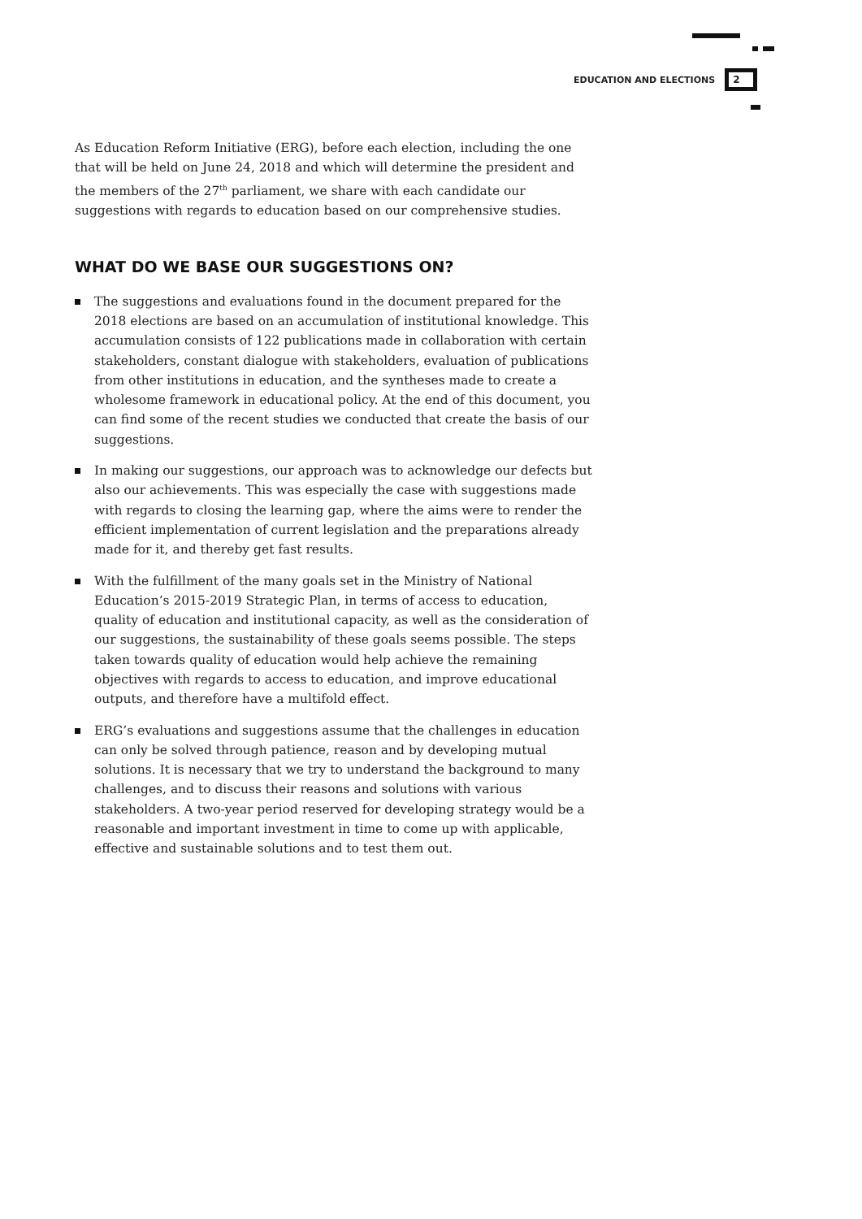EDUCATION AND ELECTIONS 2
As Education Reform Initiative (ERG), before each election, including the one that will be held on June 24, 2018 and which will determine the president and the members of the 27<sup>th</sup> parliament, we share with each candidate our suggestions with regards to education based on our comprehensive studies.
WHAT DO WE BASE OUR SUGGESTIONS ON?
The suggestions and evaluations found in the document prepared for the 2018 elections are based on an accumulation of institutional knowledge. This accumulation consists of 122 publications made in collaboration with certain stakeholders, constant dialogue with stakeholders, evaluation of publications from other institutions in education, and the syntheses made to create a wholesome framework in educational policy. At the end of this document, you can find some of the recent studies we conducted that create the basis of our suggestions.
In making our suggestions, our approach was to acknowledge our defects but also our achievements. This was especially the case with suggestions made with regards to closing the learning gap, where the aims were to render the efficient implementation of current legislation and the preparations already made for it, and thereby get fast results.
With the fulfillment of the many goals set in the Ministry of National Education’s 2015-2019 Strategic Plan, in terms of access to education, quality of education and institutional capacity, as well as the consideration of our suggestions, the sustainability of these goals seems possible. The steps taken towards quality of education would help achieve the remaining objectives with regards to access to education, and improve educational outputs, and therefore have a multifold effect.
ERG’s evaluations and suggestions assume that the challenges in education can only be solved through patience, reason and by developing mutual solutions. It is necessary that we try to understand the background to many challenges, and to discuss their reasons and solutions with various stakeholders. A two-year period reserved for developing strategy would be a reasonable and important investment in time to come up with applicable, effective and sustainable solutions and to test them out.